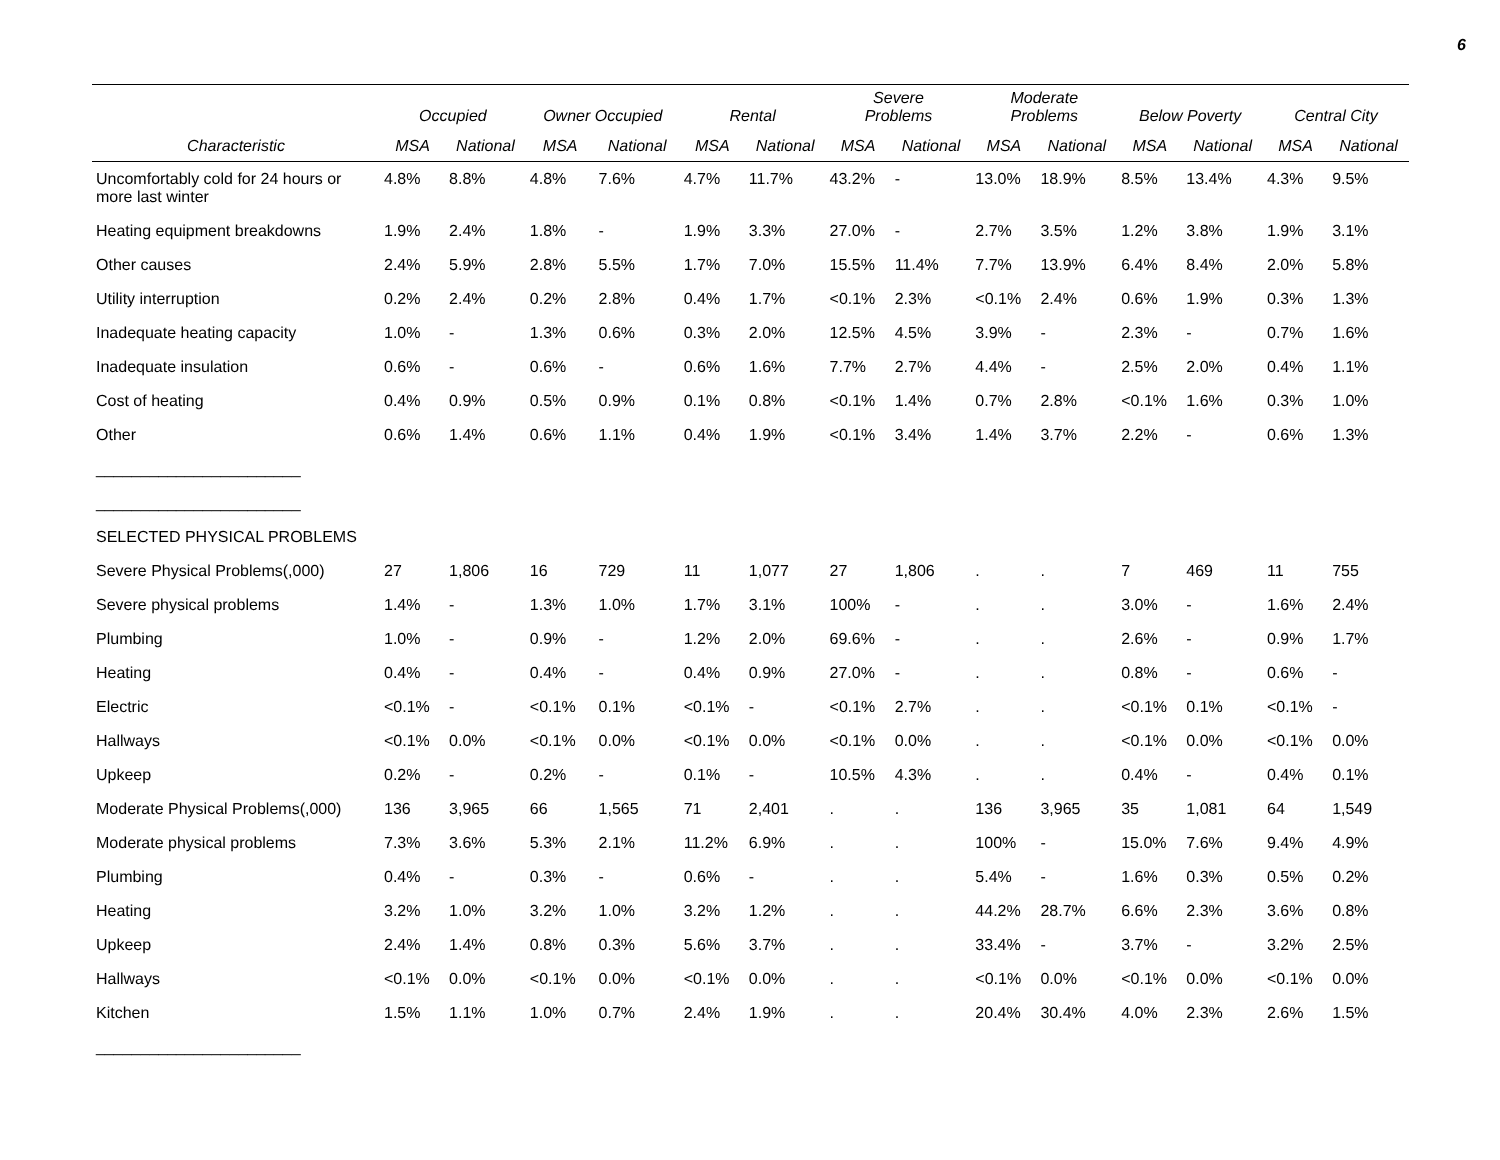6
| | Occupied | | Owner Occupied | | Rental | | Severe Problems | | Moderate Problems | | Below Poverty | | Central City | |
| --- | --- | --- | --- | --- | --- | --- | --- | --- | --- | --- | --- | --- | --- | --- |
| Characteristic | MSA | National | MSA | National | MSA | National | MSA | National | MSA | National | MSA | National | MSA | National |
| Uncomfortably cold for 24 hours or more last winter | 4.8% | 8.8% | 4.8% | 7.6% | 4.7% | 11.7% | 43.2% | - | 13.0% | 18.9% | 8.5% | 13.4% | 4.3% | 9.5% |
| Heating equipment breakdowns | 1.9% | 2.4% | 1.8% | - | 1.9% | 3.3% | 27.0% | - | 2.7% | 3.5% | 1.2% | 3.8% | 1.9% | 3.1% |
| Other causes | 2.4% | 5.9% | 2.8% | 5.5% | 1.7% | 7.0% | 15.5% | 11.4% | 7.7% | 13.9% | 6.4% | 8.4% | 2.0% | 5.8% |
| Utility interruption | 0.2% | 2.4% | 0.2% | 2.8% | 0.4% | 1.7% | <0.1% | 2.3% | <0.1% | 2.4% | 0.6% | 1.9% | 0.3% | 1.3% |
| Inadequate heating capacity | 1.0% | - | 1.3% | 0.6% | 0.3% | 2.0% | 12.5% | 4.5% | 3.9% | - | 2.3% | - | 0.7% | 1.6% |
| Inadequate insulation | 0.6% | - | 0.6% | - | 0.6% | 1.6% | 7.7% | 2.7% | 4.4% | - | 2.5% | 2.0% | 0.4% | 1.1% |
| Cost of heating | 0.4% | 0.9% | 0.5% | 0.9% | 0.1% | 0.8% | <0.1% | 1.4% | 0.7% | 2.8% | <0.1% | 1.6% | 0.3% | 1.0% |
| Other | 0.6% | 1.4% | 0.6% | 1.1% | 0.4% | 1.9% | <0.1% | 3.4% | 1.4% | 3.7% | 2.2% | - | 0.6% | 1.3% |
| _______________________ | | | | | | | | | | | | | | |
| _______________________ | | | | | | | | | | | | | | |
| SELECTED PHYSICAL PROBLEMS | | | | | | | | | | | | | | |
| Severe Physical Problems(,000) | 27 | 1,806 | 16 | 729 | 11 | 1,077 | 27 | 1,806 | . | . | 7 | 469 | 11 | 755 |
| Severe physical problems | 1.4% | - | 1.3% | 1.0% | 1.7% | 3.1% | 100% | - | . | . | 3.0% | - | 1.6% | 2.4% |
| Plumbing | 1.0% | - | 0.9% | - | 1.2% | 2.0% | 69.6% | - | . | . | 2.6% | - | 0.9% | 1.7% |
| Heating | 0.4% | - | 0.4% | - | 0.4% | 0.9% | 27.0% | - | . | . | 0.8% | - | 0.6% | - |
| Electric | <0.1% | - | <0.1% | 0.1% | <0.1% | - | <0.1% | 2.7% | . | . | <0.1% | 0.1% | <0.1% | - |
| Hallways | <0.1% | 0.0% | <0.1% | 0.0% | <0.1% | 0.0% | <0.1% | 0.0% | . | . | <0.1% | 0.0% | <0.1% | 0.0% |
| Upkeep | 0.2% | - | 0.2% | - | 0.1% | - | 10.5% | 4.3% | . | . | 0.4% | - | 0.4% | 0.1% |
| Moderate Physical Problems(,000) | 136 | 3,965 | 66 | 1,565 | 71 | 2,401 | . | . | 136 | 3,965 | 35 | 1,081 | 64 | 1,549 |
| Moderate physical problems | 7.3% | 3.6% | 5.3% | 2.1% | 11.2% | 6.9% | . | . | 100% | - | 15.0% | 7.6% | 9.4% | 4.9% |
| Plumbing | 0.4% | - | 0.3% | - | 0.6% | - | . | . | 5.4% | - | 1.6% | 0.3% | 0.5% | 0.2% |
| Heating | 3.2% | 1.0% | 3.2% | 1.0% | 3.2% | 1.2% | . | . | 44.2% | 28.7% | 6.6% | 2.3% | 3.6% | 0.8% |
| Upkeep | 2.4% | 1.4% | 0.8% | 0.3% | 5.6% | 3.7% | . | . | 33.4% | - | 3.7% | - | 3.2% | 2.5% |
| Hallways | <0.1% | 0.0% | <0.1% | 0.0% | <0.1% | 0.0% | . | . | <0.1% | 0.0% | <0.1% | 0.0% | <0.1% | 0.0% |
| Kitchen | 1.5% | 1.1% | 1.0% | 0.7% | 2.4% | 1.9% | . | . | 20.4% | 30.4% | 4.0% | 2.3% | 2.6% | 1.5% |
| _______________________ | | | | | | | | | | | | | | |